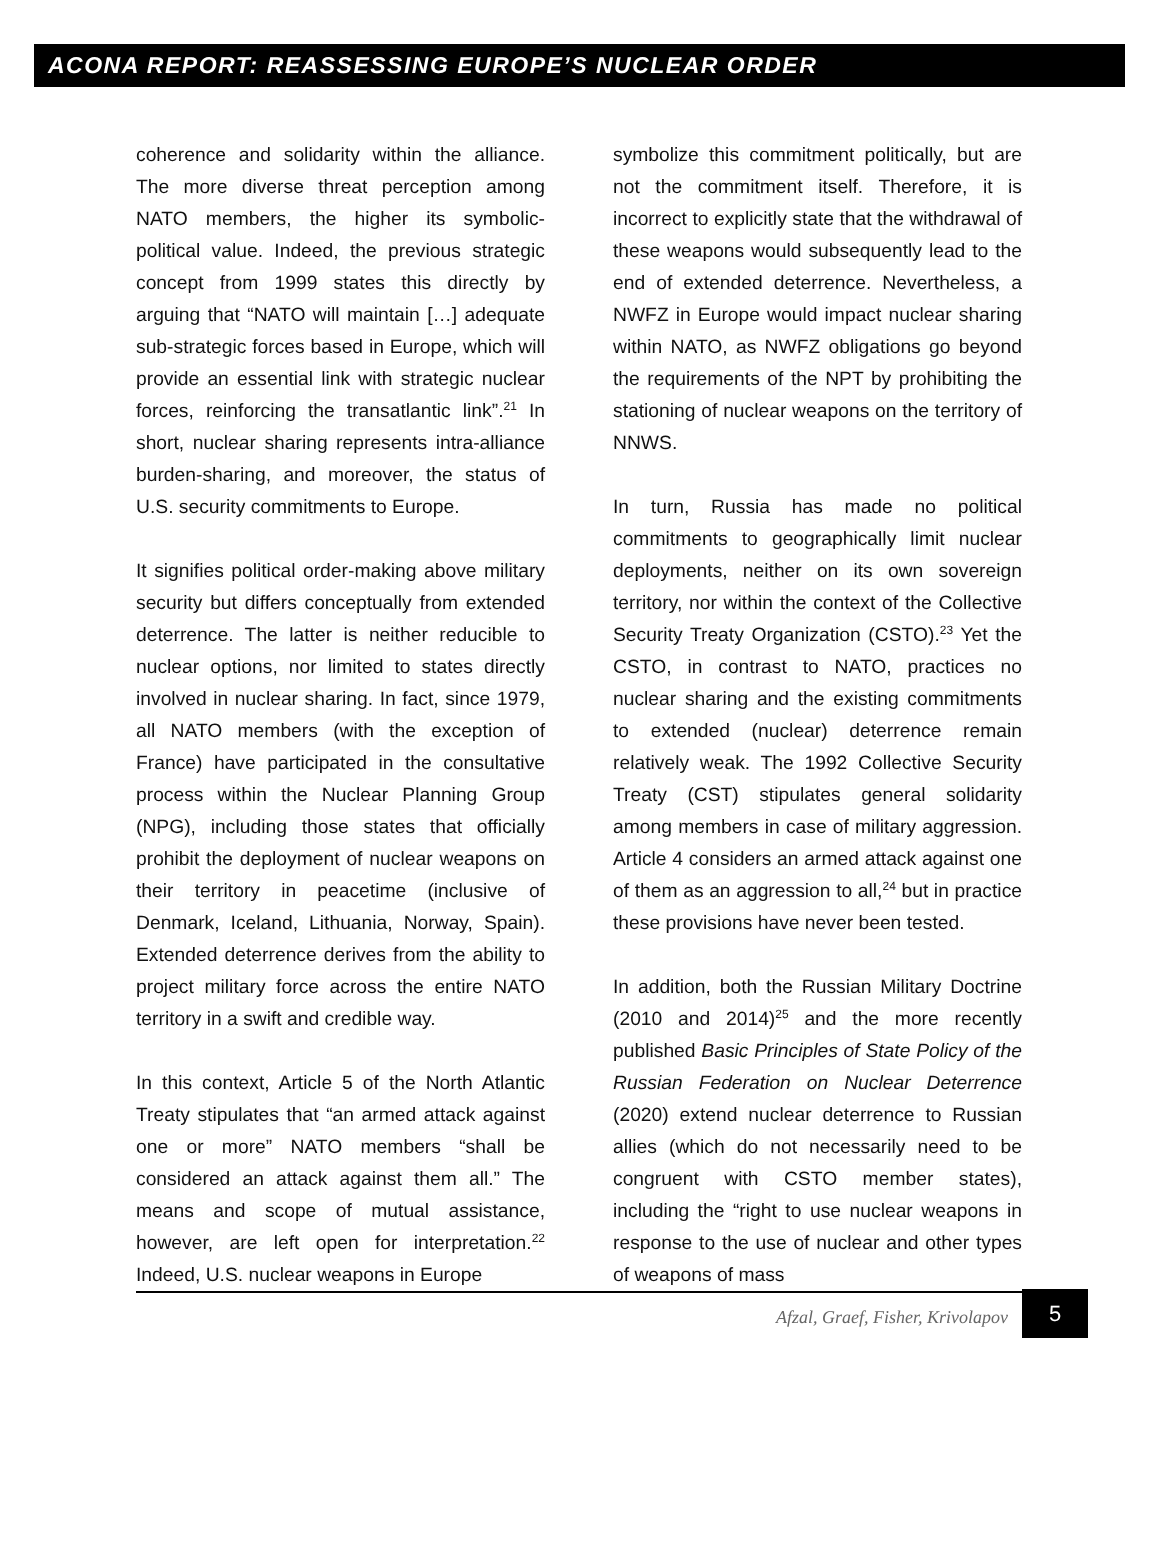ACONA REPORT: REASSESSING EUROPE’S NUCLEAR ORDER
coherence and solidarity within the alliance. The more diverse threat perception among NATO members, the higher its symbolic-political value. Indeed, the previous strategic concept from 1999 states this directly by arguing that “NATO will maintain […] adequate sub-strategic forces based in Europe, which will provide an essential link with strategic nuclear forces, reinforcing the transatlantic link”.<sup>21</sup> In short, nuclear sharing represents intra-alliance burden-sharing, and moreover, the status of U.S. security commitments to Europe.
It signifies political order-making above military security but differs conceptually from extended deterrence. The latter is neither reducible to nuclear options, nor limited to states directly involved in nuclear sharing. In fact, since 1979, all NATO members (with the exception of France) have participated in the consultative process within the Nuclear Planning Group (NPG), including those states that officially prohibit the deployment of nuclear weapons on their territory in peacetime (inclusive of Denmark, Iceland, Lithuania, Norway, Spain). Extended deterrence derives from the ability to project military force across the entire NATO territory in a swift and credible way.
In this context, Article 5 of the North Atlantic Treaty stipulates that “an armed attack against one or more” NATO members “shall be considered an attack against them all.” The means and scope of mutual assistance, however, are left open for interpretation.<sup>22</sup> Indeed, U.S. nuclear weapons in Europe
symbolize this commitment politically, but are not the commitment itself. Therefore, it is incorrect to explicitly state that the withdrawal of these weapons would subsequently lead to the end of extended deterrence. Nevertheless, a NWFZ in Europe would impact nuclear sharing within NATO, as NWFZ obligations go beyond the requirements of the NPT by prohibiting the stationing of nuclear weapons on the territory of NNWS.
In turn, Russia has made no political commitments to geographically limit nuclear deployments, neither on its own sovereign territory, nor within the context of the Collective Security Treaty Organization (CSTO).<sup>23</sup> Yet the CSTO, in contrast to NATO, practices no nuclear sharing and the existing commitments to extended (nuclear) deterrence remain relatively weak. The 1992 Collective Security Treaty (CST) stipulates general solidarity among members in case of military aggression. Article 4 considers an armed attack against one of them as an aggression to all,<sup>24</sup> but in practice these provisions have never been tested.
In addition, both the Russian Military Doctrine (2010 and 2014)<sup>25</sup> and the more recently published Basic Principles of State Policy of the Russian Federation on Nuclear Deterrence (2020) extend nuclear deterrence to Russian allies (which do not necessarily need to be congruent with CSTO member states), including the “right to use nuclear weapons in response to the use of nuclear and other types of weapons of mass
Afzal, Graef, Fisher, Krivolapov
5